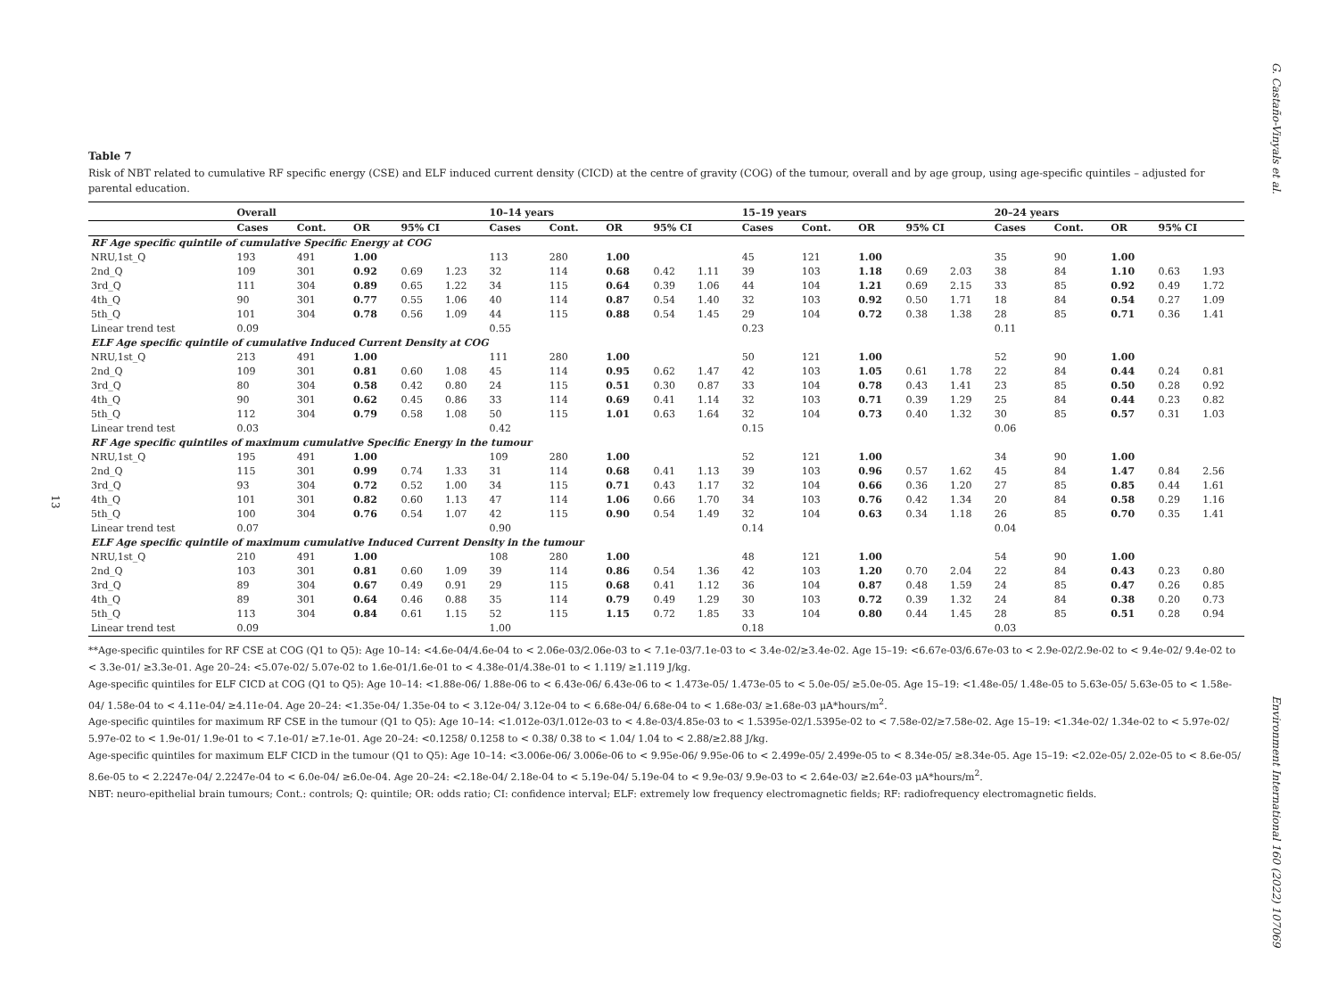G. Castaño-Vinyals et al.
13
Table 7
Risk of NBT related to cumulative RF specific energy (CSE) and ELF induced current density (CICD) at the centre of gravity (COG) of the tumour, overall and by age group, using age-specific quintiles – adjusted for parental education.
| | Overall | | | | | 10–14 years | | | | | 15–19 years | | | | | 20–24 years | | | | |
| --- | --- | --- | --- | --- | --- | --- | --- | --- | --- | --- | --- | --- | --- | --- | --- | --- | --- | --- | --- | --- |
| | Cases | Cont. | OR | 95% CI | | Cases | Cont. | OR | 95% CI | | Cases | Cont. | OR | 95% CI | | Cases | Cont. | OR | 95% CI | |
| RF Age specific quintile of cumulative Specific Energy at COG | | | | | | | | | | | | | | | | | | | | |
| NRU,1st_Q | 193 | 491 | 1.00 | | | 113 | 280 | 1.00 | | | 45 | 121 | 1.00 | | | 35 | 90 | 1.00 | | |
| 2nd_Q | 109 | 301 | 0.92 | 0.69 | 1.23 | 32 | 114 | 0.68 | 0.42 | 1.11 | 39 | 103 | 1.18 | 0.69 | 2.03 | 38 | 84 | 1.10 | 0.63 | 1.93 |
| 3rd_Q | 111 | 304 | 0.89 | 0.65 | 1.22 | 34 | 115 | 0.64 | 0.39 | 1.06 | 44 | 104 | 1.21 | 0.69 | 2.15 | 33 | 85 | 0.92 | 0.49 | 1.72 |
| 4th_Q | 90 | 301 | 0.77 | 0.55 | 1.06 | 40 | 114 | 0.87 | 0.54 | 1.40 | 32 | 103 | 0.92 | 0.50 | 1.71 | 18 | 84 | 0.54 | 0.27 | 1.09 |
| 5th_Q | 101 | 304 | 0.78 | 0.56 | 1.09 | 44 | 115 | 0.88 | 0.54 | 1.45 | 29 | 104 | 0.72 | 0.38 | 1.38 | 28 | 85 | 0.71 | 0.36 | 1.41 |
| Linear trend test | 0.09 | | | | | 0.55 | | | | | 0.23 | | | | | 0.11 | | | | |
| ELF Age specific quintile of cumulative Induced Current Density at COG | | | | | | | | | | | | | | | | | | | | |
| NRU,1st_Q | 213 | 491 | 1.00 | | | 111 | 280 | 1.00 | | | 50 | 121 | 1.00 | | | 52 | 90 | 1.00 | | |
| 2nd_Q | 109 | 301 | 0.81 | 0.60 | 1.08 | 45 | 114 | 0.95 | 0.62 | 1.47 | 42 | 103 | 1.05 | 0.61 | 1.78 | 22 | 84 | 0.44 | 0.24 | 0.81 |
| 3rd_Q | 80 | 304 | 0.58 | 0.42 | 0.80 | 24 | 115 | 0.51 | 0.30 | 0.87 | 33 | 104 | 0.78 | 0.43 | 1.41 | 23 | 85 | 0.50 | 0.28 | 0.92 |
| 4th_Q | 90 | 301 | 0.62 | 0.45 | 0.86 | 33 | 114 | 0.69 | 0.41 | 1.14 | 32 | 103 | 0.71 | 0.39 | 1.29 | 25 | 84 | 0.44 | 0.23 | 0.82 |
| 5th_Q | 112 | 304 | 0.79 | 0.58 | 1.08 | 50 | 115 | 1.01 | 0.63 | 1.64 | 32 | 104 | 0.73 | 0.40 | 1.32 | 30 | 85 | 0.57 | 0.31 | 1.03 |
| Linear trend test | 0.03 | | | | | 0.42 | | | | | 0.15 | | | | | 0.06 | | | | |
| RF Age specific quintiles of maximum cumulative Specific Energy in the tumour | | | | | | | | | | | | | | | | | | | | |
| NRU,1st_Q | 195 | 491 | 1.00 | | | 109 | 280 | 1.00 | | | 52 | 121 | 1.00 | | | 34 | 90 | 1.00 | | |
| 2nd_Q | 115 | 301 | 0.99 | 0.74 | 1.33 | 31 | 114 | 0.68 | 0.41 | 1.13 | 39 | 103 | 0.96 | 0.57 | 1.62 | 45 | 84 | 1.47 | 0.84 | 2.56 |
| 3rd_Q | 93 | 304 | 0.72 | 0.52 | 1.00 | 34 | 115 | 0.71 | 0.43 | 1.17 | 32 | 104 | 0.66 | 0.36 | 1.20 | 27 | 85 | 0.85 | 0.44 | 1.61 |
| 4th_Q | 101 | 301 | 0.82 | 0.60 | 1.13 | 47 | 114 | 1.06 | 0.66 | 1.70 | 34 | 103 | 0.76 | 0.42 | 1.34 | 20 | 84 | 0.58 | 0.29 | 1.16 |
| 5th_Q | 100 | 304 | 0.76 | 0.54 | 1.07 | 42 | 115 | 0.90 | 0.54 | 1.49 | 32 | 104 | 0.63 | 0.34 | 1.18 | 26 | 85 | 0.70 | 0.35 | 1.41 |
| Linear trend test | 0.07 | | | | | 0.90 | | | | | 0.14 | | | | | 0.04 | | | | |
| ELF Age specific quintile of maximum cumulative Induced Current Density in the tumour | | | | | | | | | | | | | | | | | | | | |
| NRU,1st_Q | 210 | 491 | 1.00 | | | 108 | 280 | 1.00 | | | 48 | 121 | 1.00 | | | 54 | 90 | 1.00 | | |
| 2nd_Q | 103 | 301 | 0.81 | 0.60 | 1.09 | 39 | 114 | 0.86 | 0.54 | 1.36 | 42 | 103 | 1.20 | 0.70 | 2.04 | 22 | 84 | 0.43 | 0.23 | 0.80 |
| 3rd_Q | 89 | 304 | 0.67 | 0.49 | 0.91 | 29 | 115 | 0.68 | 0.41 | 1.12 | 36 | 104 | 0.87 | 0.48 | 1.59 | 24 | 85 | 0.47 | 0.26 | 0.85 |
| 4th_Q | 89 | 301 | 0.64 | 0.46 | 0.88 | 35 | 114 | 0.79 | 0.49 | 1.29 | 30 | 103 | 0.72 | 0.39 | 1.32 | 24 | 84 | 0.38 | 0.20 | 0.73 |
| 5th_Q | 113 | 304 | 0.84 | 0.61 | 1.15 | 52 | 115 | 1.15 | 0.72 | 1.85 | 33 | 104 | 0.80 | 0.44 | 1.45 | 28 | 85 | 0.51 | 0.28 | 0.94 |
| Linear trend test | 0.09 | | | | | 1.00 | | | | | 0.18 | | | | | 0.03 | | | | |
**Age-specific quintiles for RF CSE at COG (Q1 to Q5): Age 10–14: <4.6e-04/4.6e-04 to < 2.06e-03/2.06e-03 to < 7.1e-03/7.1e-03 to < 3.4e-02/≥3.4e-02. Age 15–19: <6.67e-03/6.67e-03 to < 2.9e-02/2.9e-02 to < 9.4e-02/ 9.4e-02 to < 3.3e-01/ ≥3.3e-01. Age 20–24: <5.07e-02/ 5.07e-02 to 1.6e-01/1.6e-01 to < 4.38e-01/4.38e-01 to < 1.119/ ≥1.119 J/kg.
Age-specific quintiles for ELF CICD at COG (Q1 to Q5): Age 10–14: <1.88e-06/ 1.88e-06 to < 6.43e-06/ 6.43e-06 to < 1.473e-05/ 1.473e-05 to < 5.0e-05/ ≥5.0e-05. Age 15–19: <1.48e-05/ 1.48e-05 to 5.63e-05/ 5.63e-05 to < 1.58e-04/ 1.58e-04 to < 4.11e-04/ ≥4.11e-04. Age 20–24: <1.35e-04/ 1.35e-04 to < 3.12e-04/ 3.12e-04 to < 6.68e-04/ 6.68e-04 to < 1.68e-03/ ≥1.68e-03 μA*hours/m<sup>2</sup>.
Age-specific quintiles for maximum RF CSE in the tumour (Q1 to Q5): Age 10–14: <1.012e-03/1.012e-03 to < 4.8e-03/4.85e-03 to < 1.5395e-02/1.5395e-02 to < 7.58e-02/≥7.58e-02. Age 15–19: <1.34e-02/ 1.34e-02 to < 5.97e-02/ 5.97e-02 to < 1.9e-01/ 1.9e-01 to < 7.1e-01/ ≥7.1e-01. Age 20–24: <0.1258/ 0.1258 to < 0.38/ 0.38 to < 1.04/ 1.04 to < 2.88/≥2.88 J/kg.
Age-specific quintiles for maximum ELF CICD in the tumour (Q1 to Q5): Age 10–14: <3.006e-06/ 3.006e-06 to < 9.95e-06/ 9.95e-06 to < 2.499e-05/ 2.499e-05 to < 8.34e-05/ ≥8.34e-05. Age 15–19: <2.02e-05/ 2.02e-05 to < 8.6e-05/ 8.6e-05 to < 2.2247e-04/ 2.2247e-04 to < 6.0e-04/ ≥6.0e-04. Age 20–24: <2.18e-04/ 2.18e-04 to < 5.19e-04/ 5.19e-04 to < 9.9e-03/ 9.9e-03 to < 2.64e-03/ ≥2.64e-03 μA*hours/m<sup>2</sup>.
NBT: neuro-epithelial brain tumours; Cont.: controls; Q: quintile; OR: odds ratio; CI: confidence interval; ELF: extremely low frequency electromagnetic fields; RF: radiofrequency electromagnetic fields.
Environment International 160 (2022) 107069